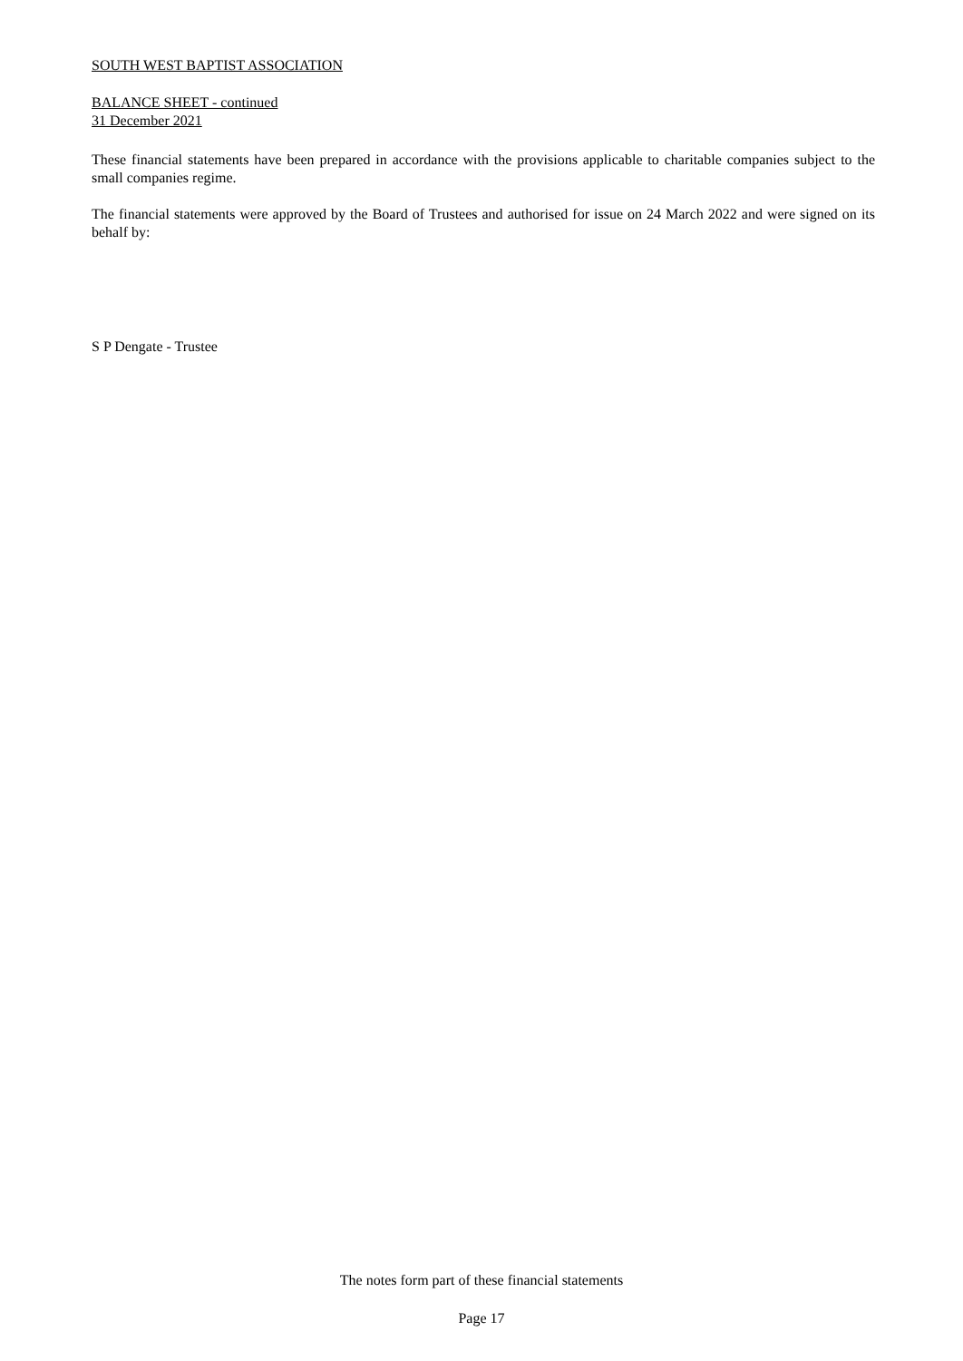SOUTH WEST BAPTIST ASSOCIATION
BALANCE SHEET - continued
31 December 2021
These financial statements have been prepared in accordance with the provisions applicable to charitable companies subject to the small companies regime.
The financial statements were approved by the Board of Trustees and authorised for issue on 24 March 2022 and were signed on its behalf by:
S P Dengate - Trustee
The notes form part of these financial statements
Page 17